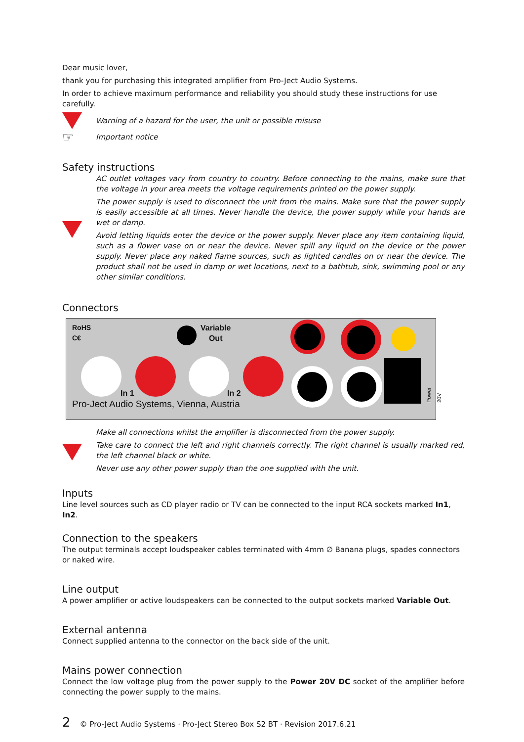Dear music lover,
thank you for purchasing this integrated amplifier from Pro-Ject Audio Systems.
In order to achieve maximum performance and reliability you should study these instructions for use carefully.
Warning of a hazard for the user, the unit or possible misuse
☞
Important notice
Safety instructions
AC outlet voltages vary from country to country. Before connecting to the mains, make sure that the voltage in your area meets the voltage requirements printed on the power supply.
The power supply is used to disconnect the unit from the mains. Make sure that the power supply is easily accessible at all times. Never handle the device, the power supply while your hands are wet or damp.
Avoid letting liquids enter the device or the power supply. Never place any item containing liquid, such as a flower vase on or near the device. Never spill any liquid on the device or the power supply. Never place any naked flame sources, such as lighted candles on or near the device. The product shall not be used in damp or wet locations, next to a bathtub, sink, swimming pool or any other similar conditions.
Connectors
RoHS
C€
Variable
Out
In 1 In 2
Pro-Ject Audio Systems, Vienna, Austria
Power 20V
Make all connections whilst the amplifier is disconnected from the power supply.
Take care to connect the left and right channels correctly. The right channel is usually marked red, the left channel black or white.
Never use any other power supply than the one supplied with the unit.
Inputs
Line level sources such as CD player radio or TV can be connected to the input RCA sockets marked In1, In2.
Connection to the speakers
The output terminals accept loudspeaker cables terminated with 4mm ∅ Banana plugs, spades connectors or naked wire.
Line output
A power amplifier or active loudspeakers can be connected to the output sockets marked Variable Out.
External antenna
Connect supplied antenna to the connector on the back side of the unit.
Mains power connection
Connect the low voltage plug from the power supply to the Power 20V DC socket of the amplifier before connecting the power supply to the mains.
2 © Pro-Ject Audio Systems · Pro-Ject Stereo Box S2 BT · Revision 2017.6.21